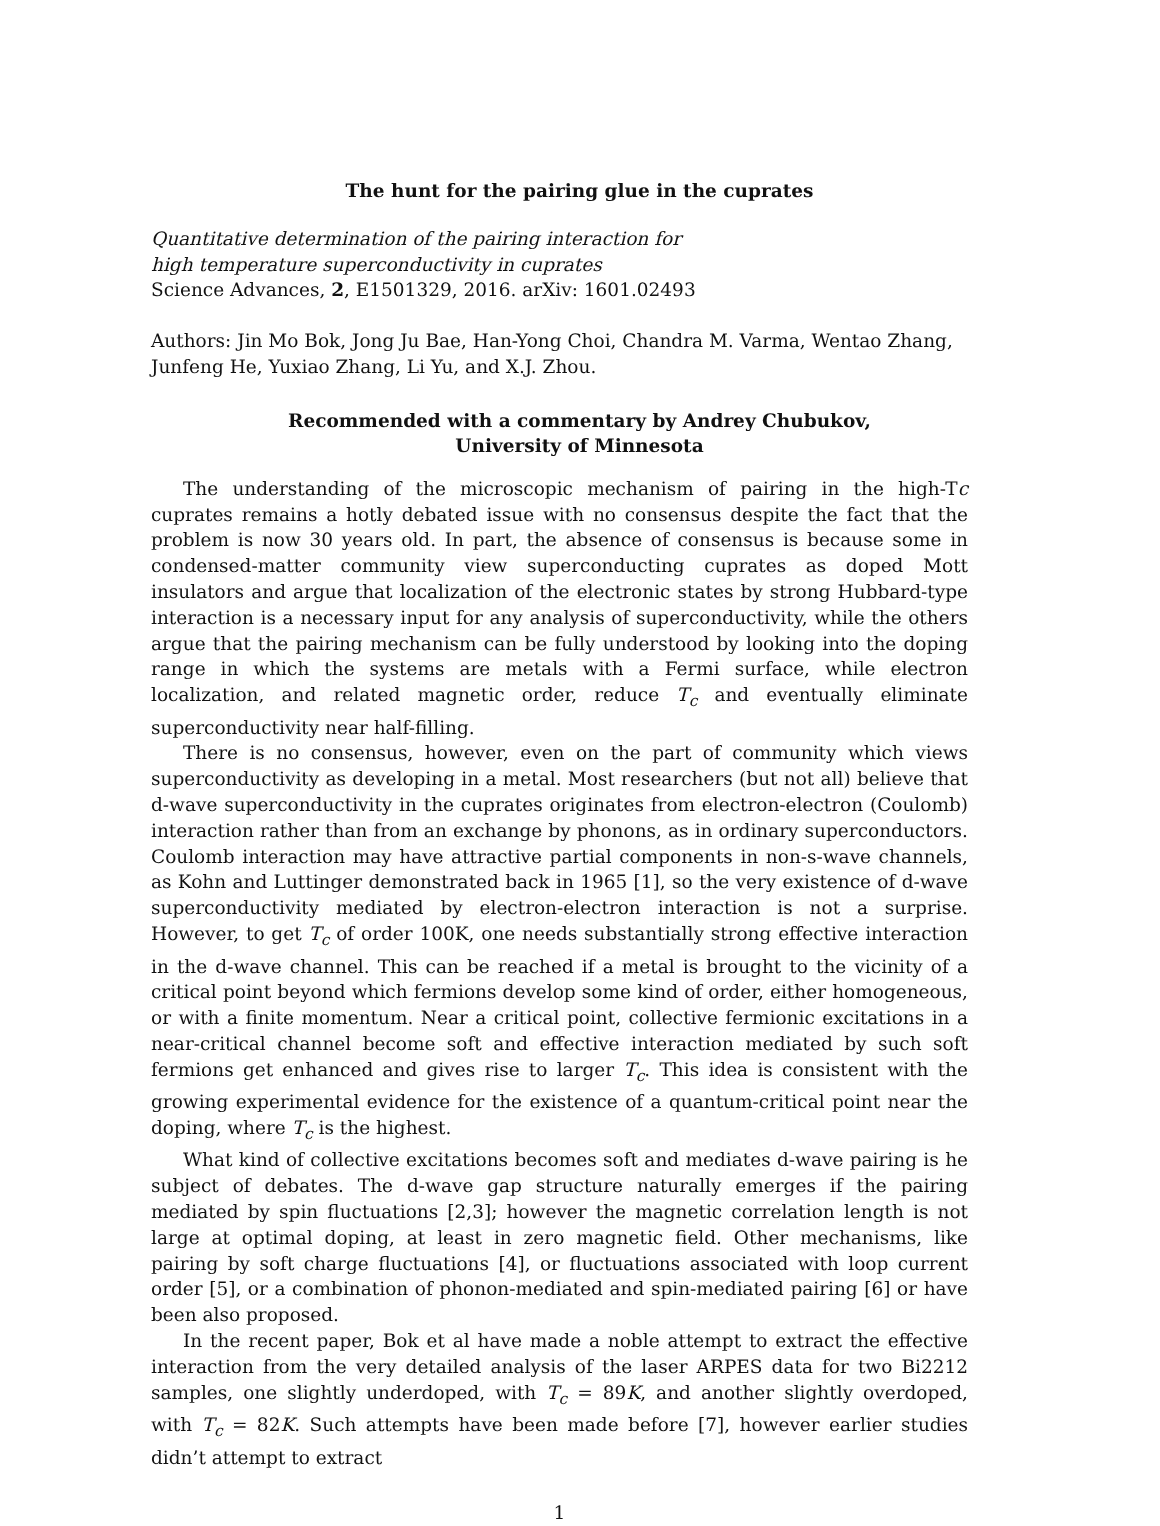The hunt for the pairing glue in the cuprates
Quantitative determination of the pairing interaction for
high temperature superconductivity in cuprates
Science Advances, 2, E1501329, 2016. arXiv: 1601.02493
Authors: Jin Mo Bok, Jong Ju Bae, Han-Yong Choi, Chandra M. Varma, Wentao Zhang, Junfeng He, Yuxiao Zhang, Li Yu, and X.J. Zhou.
Recommended with a commentary by Andrey Chubukov,
University of Minnesota
The understanding of the microscopic mechanism of pairing in the high-Tc cuprates remains a hotly debated issue with no consensus despite the fact that the problem is now 30 years old. In part, the absence of consensus is because some in condensed-matter community view superconducting cuprates as doped Mott insulators and argue that localization of the electronic states by strong Hubbard-type interaction is a necessary input for any analysis of superconductivity, while the others argue that the pairing mechanism can be fully understood by looking into the doping range in which the systems are metals with a Fermi surface, while electron localization, and related magnetic order, reduce T<sub>c</sub> and eventually eliminate superconductivity near half-filling.
There is no consensus, however, even on the part of community which views superconductivity as developing in a metal. Most researchers (but not all) believe that d-wave superconductivity in the cuprates originates from electron-electron (Coulomb) interaction rather than from an exchange by phonons, as in ordinary superconductors. Coulomb interaction may have attractive partial components in non-s-wave channels, as Kohn and Luttinger demonstrated back in 1965 [1], so the very existence of d-wave superconductivity mediated by electron-electron interaction is not a surprise. However, to get T<sub>c</sub> of order 100K, one needs substantially strong effective interaction in the d-wave channel. This can be reached if a metal is brought to the vicinity of a critical point beyond which fermions develop some kind of order, either homogeneous, or with a finite momentum. Near a critical point, collective fermionic excitations in a near-critical channel become soft and effective interaction mediated by such soft fermions get enhanced and gives rise to larger T<sub>c</sub>. This idea is consistent with the growing experimental evidence for the existence of a quantum-critical point near the doping, where T<sub>c</sub> is the highest.
What kind of collective excitations becomes soft and mediates d-wave pairing is he subject of debates. The d-wave gap structure naturally emerges if the pairing mediated by spin fluctuations [2,3]; however the magnetic correlation length is not large at optimal doping, at least in zero magnetic field. Other mechanisms, like pairing by soft charge fluctuations [4], or fluctuations associated with loop current order [5], or a combination of phonon-mediated and spin-mediated pairing [6] or have been also proposed.
In the recent paper, Bok et al have made a noble attempt to extract the effective interaction from the very detailed analysis of the laser ARPES data for two Bi2212 samples, one slightly underdoped, with T<sub>c</sub> = 89K, and another slightly overdoped, with T<sub>c</sub> = 82K. Such attempts have been made before [7], however earlier studies didn’t attempt to extract
1